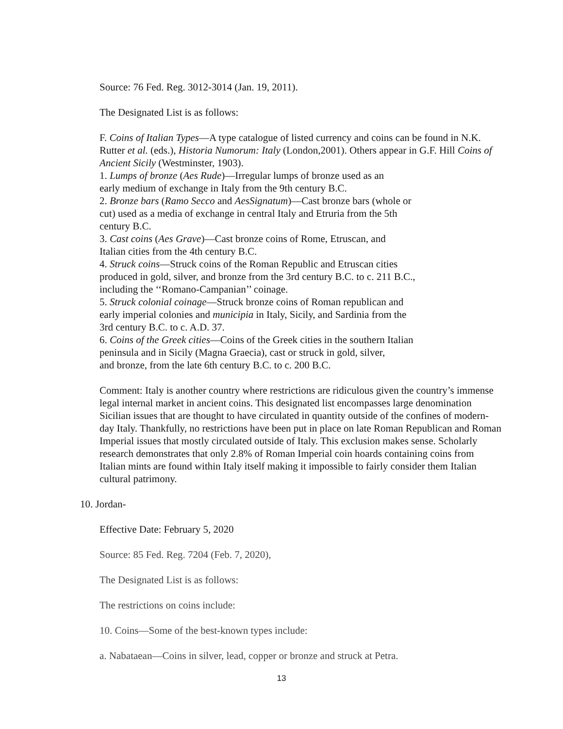Source: 76 Fed. Reg. 3012-3014 (Jan. 19, 2011).
The Designated List is as follows:
F. Coins of Italian Types—A type catalogue of listed currency and coins can be found in N.K. Rutter et al. (eds.), Historia Numorum: Italy (London,2001). Others appear in G.F. Hill Coins of Ancient Sicily (Westminster, 1903).
1. Lumps of bronze (Aes Rude)—Irregular lumps of bronze used as an
early medium of exchange in Italy from the 9th century B.C.
2. Bronze bars (Ramo Secco and AesSignatum)—Cast bronze bars (whole or
cut) used as a media of exchange in central Italy and Etruria from the 5th
century B.C.
3. Cast coins (Aes Grave)—Cast bronze coins of Rome, Etruscan, and
Italian cities from the 4th century B.C.
4. Struck coins—Struck coins of the Roman Republic and Etruscan cities
produced in gold, silver, and bronze from the 3rd century B.C. to c. 211 B.C.,
including the ‘‘Romano-Campanian’’ coinage.
5. Struck colonial coinage—Struck bronze coins of Roman republican and
early imperial colonies and municipia in Italy, Sicily, and Sardinia from the
3rd century B.C. to c. A.D. 37.
6. Coins of the Greek cities—Coins of the Greek cities in the southern Italian
peninsula and in Sicily (Magna Graecia), cast or struck in gold, silver,
and bronze, from the late 6th century B.C. to c. 200 B.C.
Comment: Italy is another country where restrictions are ridiculous given the country’s immense legal internal market in ancient coins. This designated list encompasses large denomination Sicilian issues that are thought to have circulated in quantity outside of the confines of modern-day Italy. Thankfully, no restrictions have been put in place on late Roman Republican and Roman Imperial issues that mostly circulated outside of Italy. This exclusion makes sense. Scholarly research demonstrates that only 2.8% of Roman Imperial coin hoards containing coins from Italian mints are found within Italy itself making it impossible to fairly consider them Italian cultural patrimony.
10. Jordan-
Effective Date: February 5, 2020
Source: 85 Fed. Reg. 7204 (Feb. 7, 2020),
The Designated List is as follows:
The restrictions on coins include:
10. Coins—Some of the best-known types include:
a. Nabataean—Coins in silver, lead, copper or bronze and struck at Petra.
13